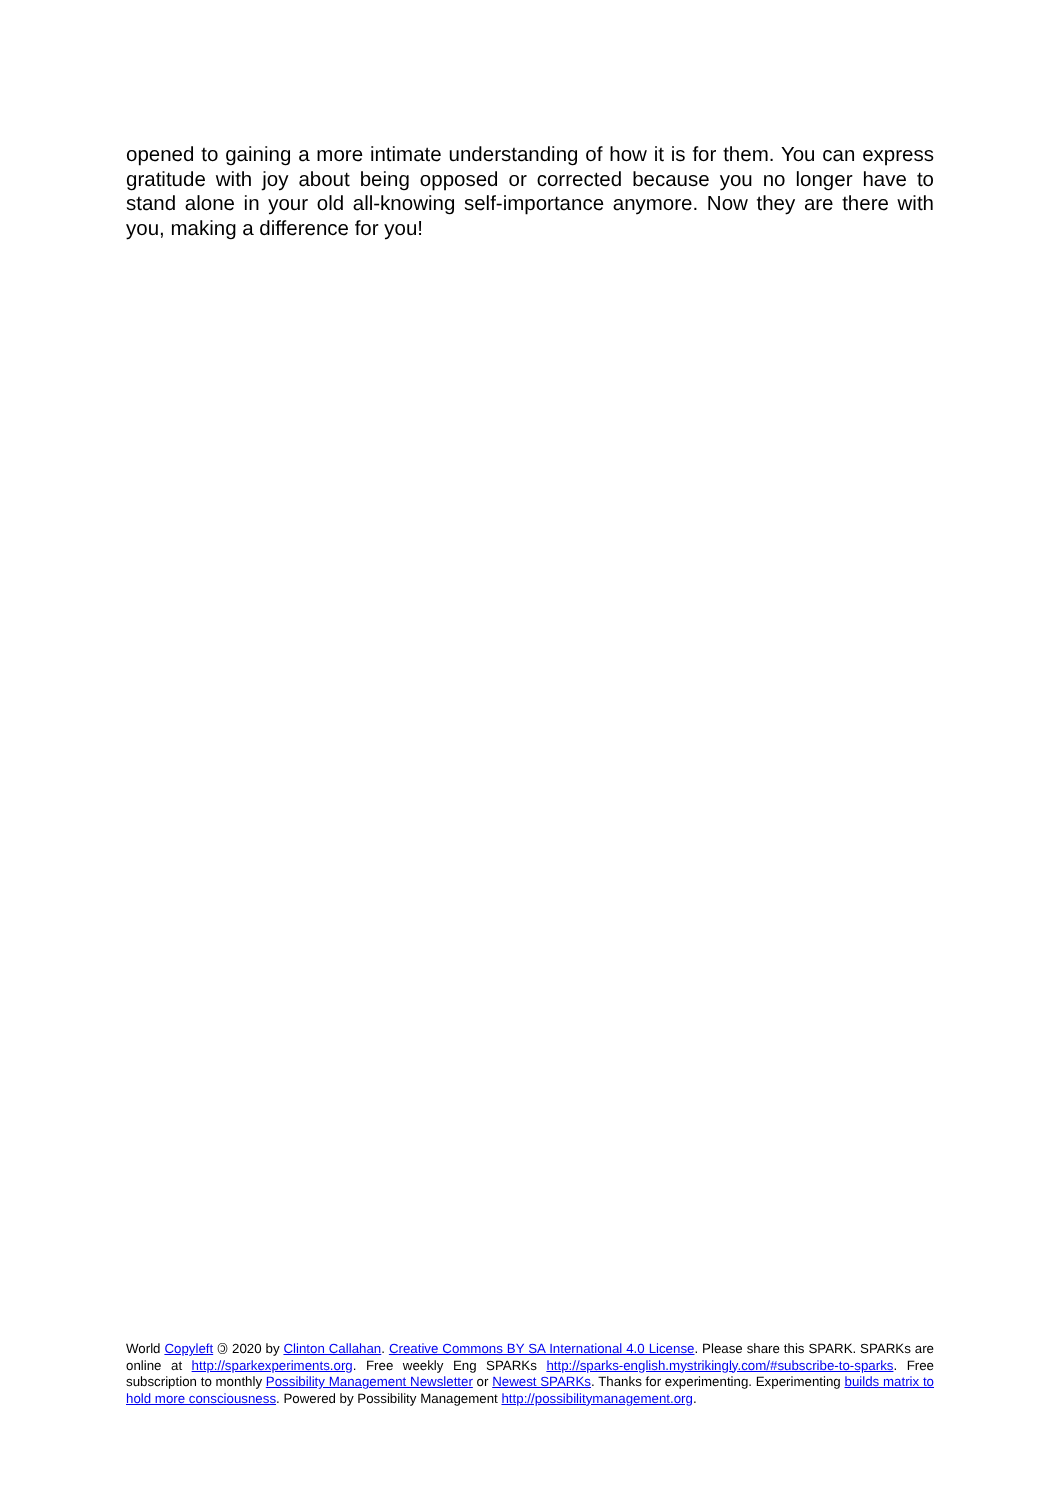opened to gaining a more intimate understanding of how it is for them. You can express gratitude with joy about being opposed or corrected because you no longer have to stand alone in your old all-knowing self-importance anymore. Now they are there with you, making a difference for you!
World Copyleft 🄯 2020 by Clinton Callahan. Creative Commons BY SA International 4.0 License. Please share this SPARK. SPARKs are online at http://sparkexperiments.org. Free weekly Eng SPARKs http://sparks-english.mystrikingly.com/#subscribe-to-sparks. Free subscription to monthly Possibility Management Newsletter or Newest SPARKs. Thanks for experimenting. Experimenting builds matrix to hold more consciousness. Powered by Possibility Management http://possibilitymanagement.org.